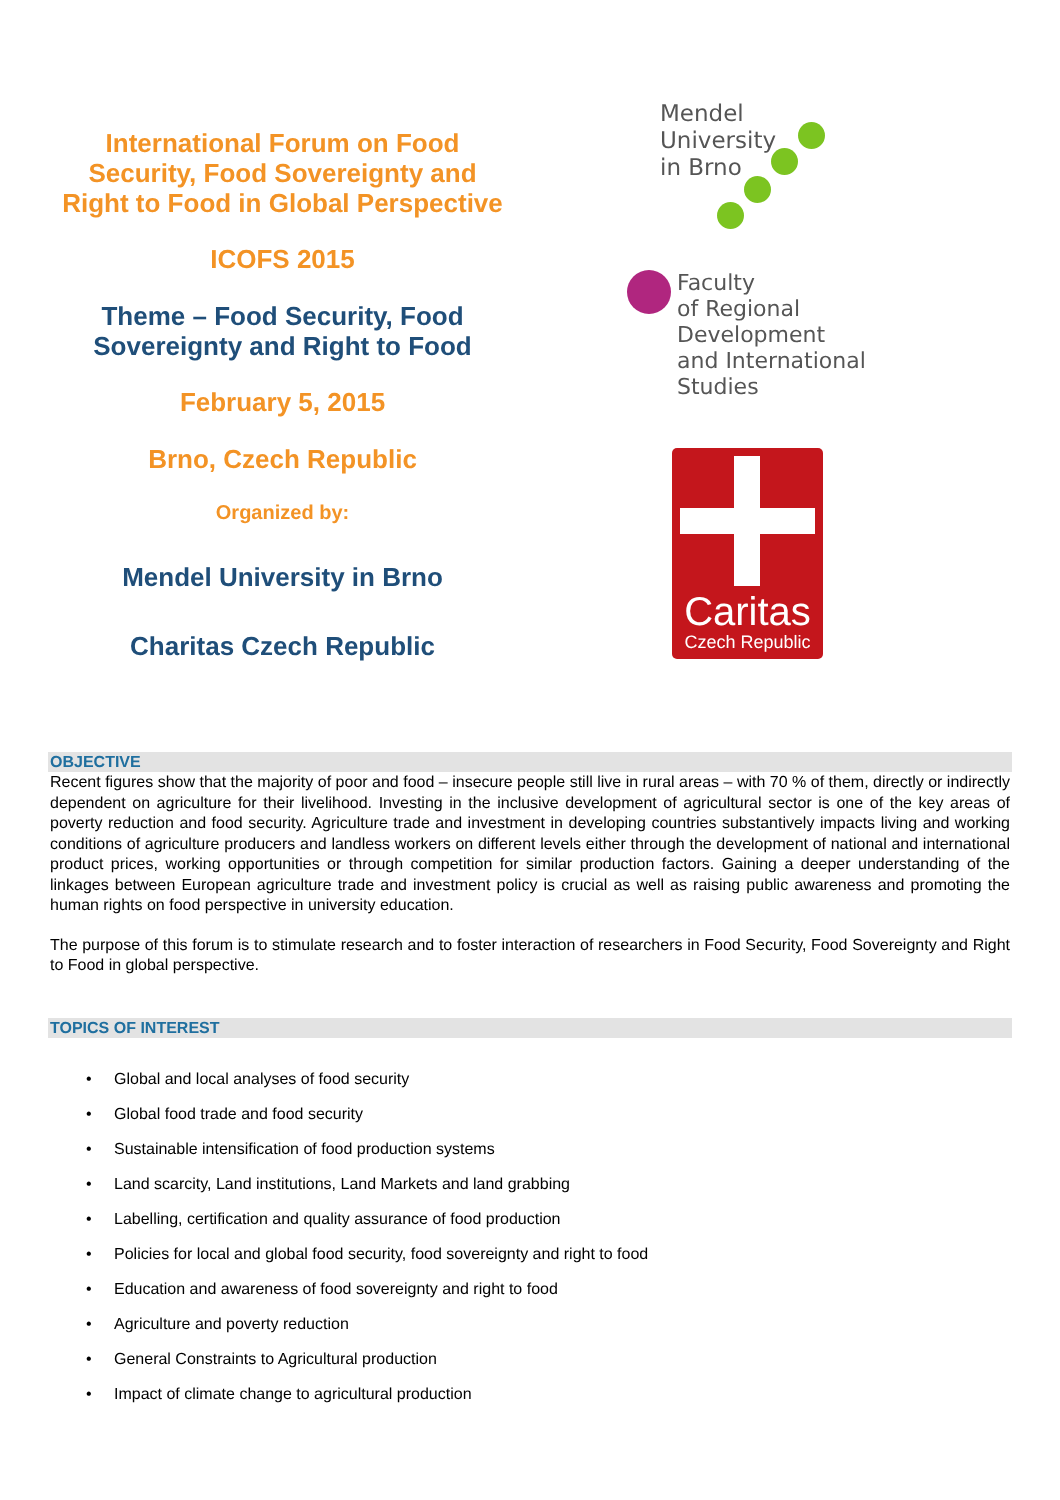International Forum on Food
Security, Food Sovereignty and
Right to Food in Global Perspective
ICOFS 2015
Theme – Food Security, Food
Sovereignty and Right to Food
February 5, 2015
Brno, Czech Republic
Organized by:
Mendel University in Brno
Charitas Czech Republic
Mendel
University
in Brno
Faculty
of Regional
Development
and International
Studies
Caritas
Czech Republic
OBJECTIVE
Recent figures show that the majority of poor and food – insecure people still live in rural areas – with 70 % of them, directly or indirectly dependent on agriculture for their livelihood. Investing in the inclusive development of agricultural sector is one of the key areas of poverty reduction and food security. Agriculture trade and investment in developing countries substantively impacts living and working conditions of agriculture producers and landless workers on different levels either through the development of national and international product prices, working opportunities or through competition for similar production factors. Gaining a deeper understanding of the linkages between European agriculture trade and investment policy is crucial as well as raising public awareness and promoting the human rights on food perspective in university education.
The purpose of this forum is to stimulate research and to foster interaction of researchers in Food Security, Food Sovereignty and Right to Food in global perspective.
TOPICS OF INTEREST
• Global and local analyses of food security
• Global food trade and food security
• Sustainable intensification of food production systems
• Land scarcity, Land institutions, Land Markets and land grabbing
• Labelling, certification and quality assurance of food production
• Policies for local and global food security, food sovereignty and right to food
• Education and awareness of food sovereignty and right to food
• Agriculture and poverty reduction
• General Constraints to Agricultural production
• Impact of climate change to agricultural production